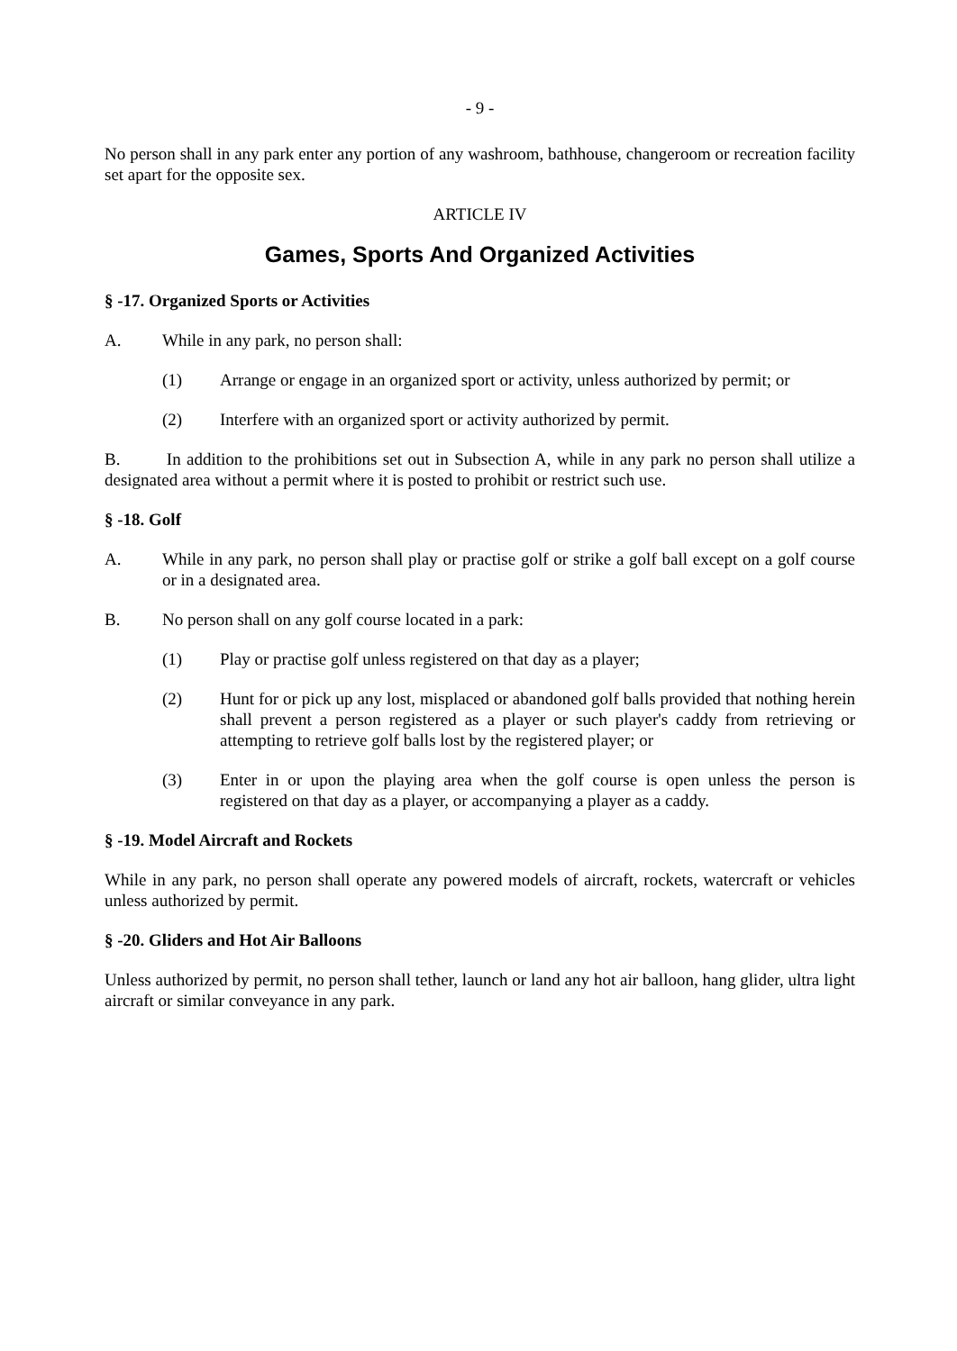- 9 -
No person shall in any park enter any portion of any washroom, bathhouse, changeroom or recreation facility set apart for the opposite sex.
ARTICLE IV
Games, Sports And Organized Activities
§ -17. Organized Sports or Activities
A. While in any park, no person shall:
(1) Arrange or engage in an organized sport or activity, unless authorized by permit; or
(2) Interfere with an organized sport or activity authorized by permit.
B. In addition to the prohibitions set out in Subsection A, while in any park no person shall utilize a designated area without a permit where it is posted to prohibit or restrict such use.
§ -18. Golf
A. While in any park, no person shall play or practise golf or strike a golf ball except on a golf course or in a designated area.
B. No person shall on any golf course located in a park:
(1) Play or practise golf unless registered on that day as a player;
(2) Hunt for or pick up any lost, misplaced or abandoned golf balls provided that nothing herein shall prevent a person registered as a player or such player's caddy from retrieving or attempting to retrieve golf balls lost by the registered player; or
(3) Enter in or upon the playing area when the golf course is open unless the person is registered on that day as a player, or accompanying a player as a caddy.
§ -19. Model Aircraft and Rockets
While in any park, no person shall operate any powered models of aircraft, rockets, watercraft or vehicles unless authorized by permit.
§ -20. Gliders and Hot Air Balloons
Unless authorized by permit, no person shall tether, launch or land any hot air balloon, hang glider, ultra light aircraft or similar conveyance in any park.